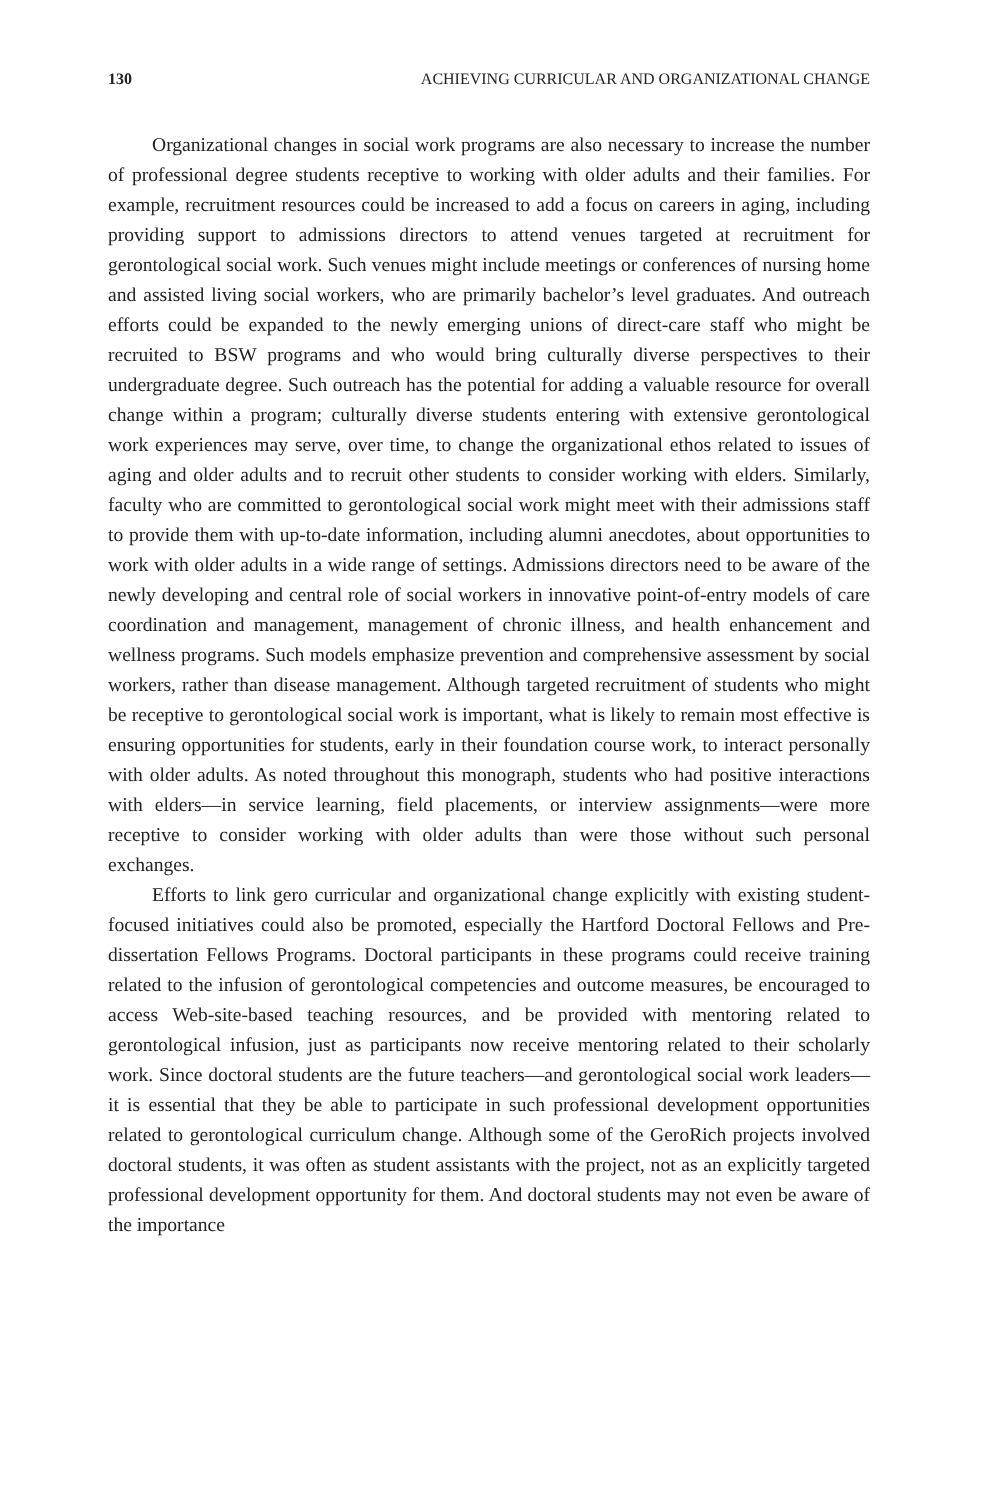130 ACHIEVING CURRICULAR AND ORGANIZATIONAL CHANGE
Organizational changes in social work programs are also necessary to increase the number of professional degree students receptive to working with older adults and their families. For example, recruitment resources could be increased to add a focus on careers in aging, including providing support to admissions directors to attend venues targeted at recruitment for gerontological social work. Such venues might include meetings or conferences of nursing home and assisted living social workers, who are primarily bachelor’s level graduates. And outreach efforts could be expanded to the newly emerging unions of direct-care staff who might be recruited to BSW programs and who would bring culturally diverse perspectives to their undergraduate degree. Such outreach has the potential for adding a valuable resource for overall change within a program; culturally diverse students entering with extensive gerontological work experiences may serve, over time, to change the organizational ethos related to issues of aging and older adults and to recruit other students to consider working with elders. Similarly, faculty who are committed to gerontological social work might meet with their admissions staff to provide them with up-to-date information, including alumni anecdotes, about opportunities to work with older adults in a wide range of settings. Admissions directors need to be aware of the newly developing and central role of social workers in innovative point-of-entry models of care coordination and management, management of chronic illness, and health enhancement and wellness programs. Such models emphasize prevention and comprehensive assessment by social workers, rather than disease management. Although targeted recruitment of students who might be receptive to gerontological social work is important, what is likely to remain most effective is ensuring opportunities for students, early in their foundation course work, to interact personally with older adults. As noted throughout this monograph, students who had positive interactions with elders—in service learning, field placements, or interview assignments—were more receptive to consider working with older adults than were those without such personal exchanges.
Efforts to link gero curricular and organizational change explicitly with existing student-focused initiatives could also be promoted, especially the Hartford Doctoral Fellows and Pre-dissertation Fellows Programs. Doctoral participants in these programs could receive training related to the infusion of gerontological competencies and outcome measures, be encouraged to access Web-site-based teaching resources, and be provided with mentoring related to gerontological infusion, just as participants now receive mentoring related to their scholarly work. Since doctoral students are the future teachers—and gerontological social work leaders—it is essential that they be able to participate in such professional development opportunities related to gerontological curriculum change. Although some of the GeroRich projects involved doctoral students, it was often as student assistants with the project, not as an explicitly targeted professional development opportunity for them. And doctoral students may not even be aware of the importance